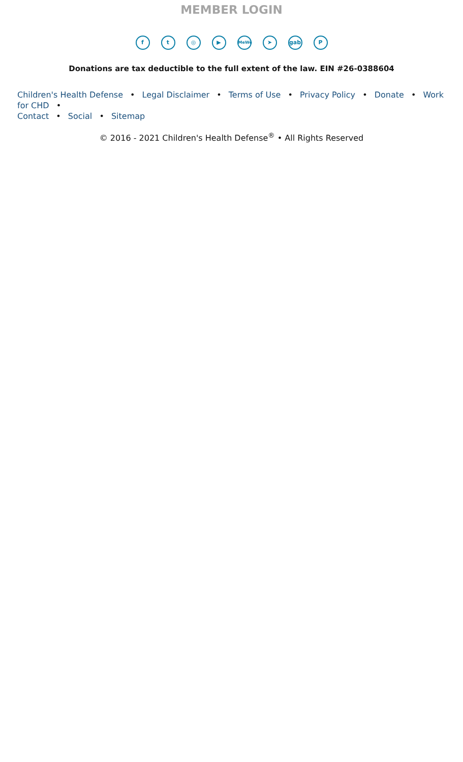MEMBER LOGIN
ft ◎ ▶ MeWe ➤ gab P
Donations are tax deductible to the full extent of the law. EIN #26-0388604
Children's Health Defense • Legal Disclaimer • Terms of Use • Privacy Policy • Donate • Work for CHD •
Contact • Social • Sitemap
© 2016 - 2021 Children's Health Defense<sup>®</sup> • All Rights Reserved